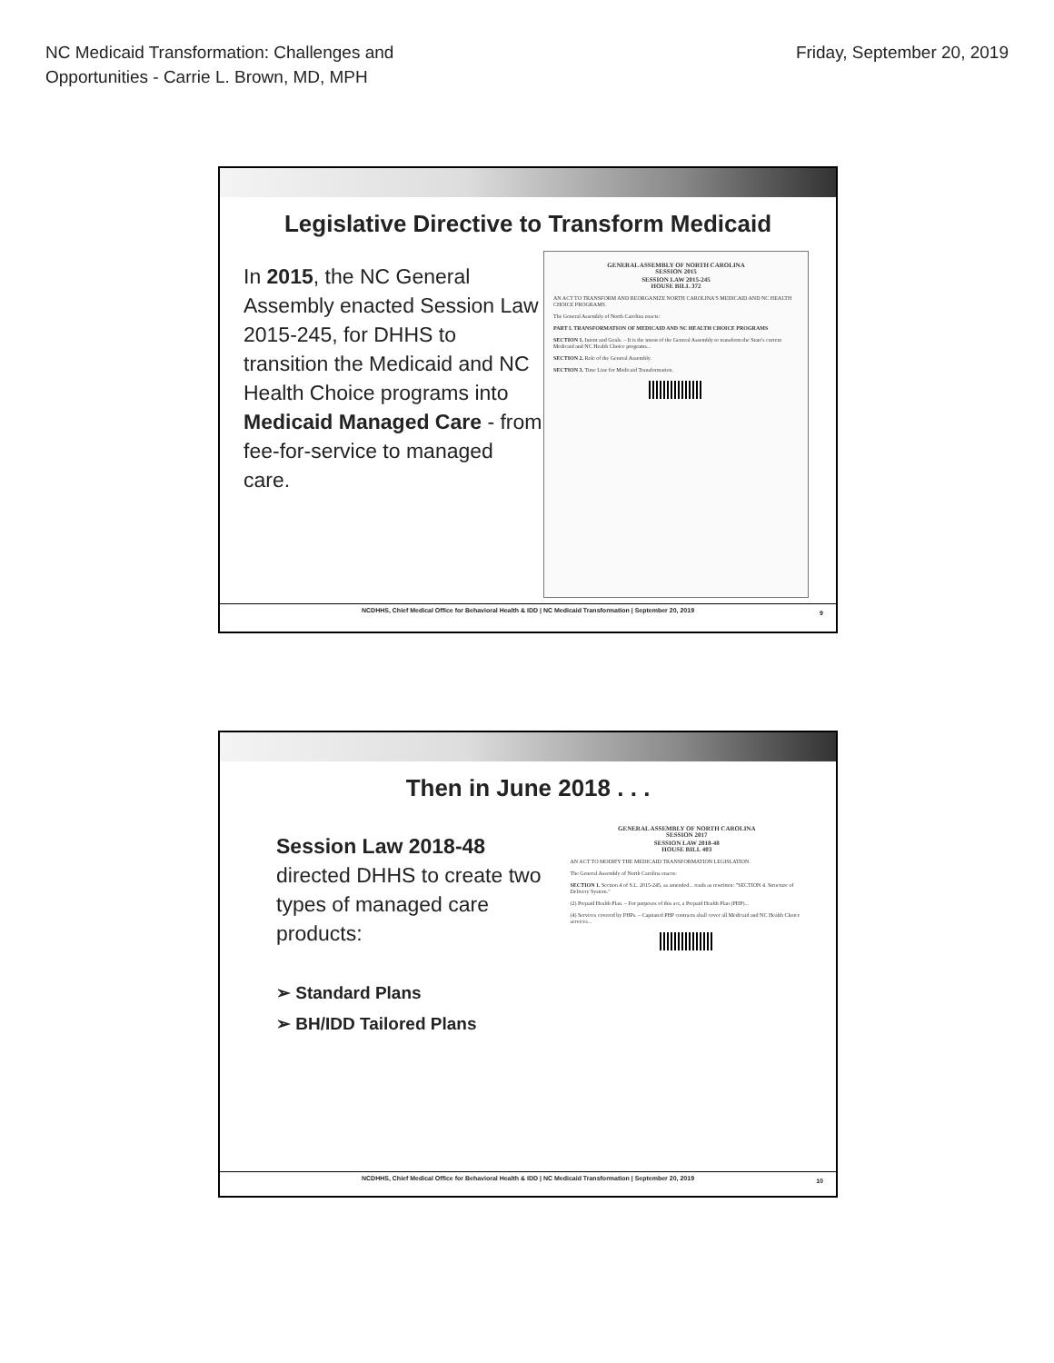NC Medicaid Transformation: Challenges and
Opportunities - Carrie L. Brown, MD, MPH
Friday, September 20, 2019
Legislative Directive to Transform Medicaid
In 2015, the NC General Assembly enacted Session Law 2015-245, for DHHS to transition the Medicaid and NC Health Choice programs into Medicaid Managed Care - from fee-for-service to managed care.
GENERAL ASSEMBLY OF NORTH CAROLINA
SESSION 2015
SESSION LAW 2015-245
HOUSE BILL 372
AN ACT TO TRANSFORM AND REORGANIZE NORTH CAROLINA'S MEDICAID AND NC HEALTH CHOICE PROGRAMS.
The General Assembly of North Carolina enacts:
PART I. TRANSFORMATION OF MEDICAID AND NC HEALTH CHOICE PROGRAMS
SECTION 1. Intent and Goals. – It is the intent of the General Assembly to transform the State's current Medicaid and NC Health Choice programs...
SECTION 2. Role of the General Assembly.
SECTION 3. Time Line for Medicaid Transformation.
NCDHHS, Chief Medical Office for Behavioral Health & IDD | NC Medicaid Transformation | September 20, 2019 9
Then in June 2018 . . .
Session Law 2018-48
directed DHHS to create two types of managed care products:
➢ Standard Plans
➢ BH/IDD Tailored Plans
GENERAL ASSEMBLY OF NORTH CAROLINA
SESSION 2017
SESSION LAW 2018-48
HOUSE BILL 403
AN ACT TO MODIFY THE MEDICAID TRANSFORMATION LEGISLATION.
The General Assembly of North Carolina enacts:
SECTION 1. Section 4 of S.L. 2015-245, as amended... reads as rewritten: "SECTION 4. Structure of Delivery System."
(2) Prepaid Health Plan. – For purposes of this act, a Prepaid Health Plan (PHP)...
(4) Services covered by PHPs. – Capitated PHP contracts shall cover all Medicaid and NC Health Choice services...
NCDHHS, Chief Medical Office for Behavioral Health & IDD | NC Medicaid Transformation | September 20, 2019 10